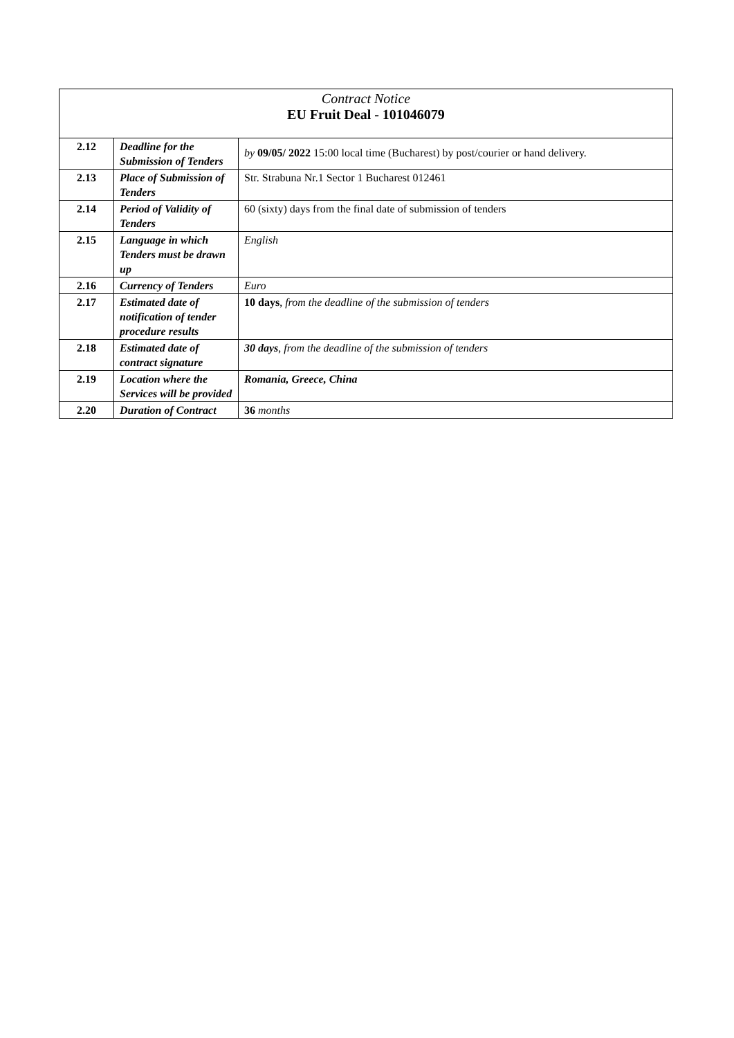Contract Notice
EU Fruit Deal - 101046079
| 2.12 | Deadline for the Submission of Tenders | by 09/05/ 2022 15:00 local time (Bucharest) by post/courier or hand delivery. |
| 2.13 | Place of Submission of Tenders | Str. Strabuna Nr.1 Sector 1 Bucharest 012461 |
| 2.14 | Period of Validity of Tenders | 60 (sixty) days from the final date of submission of tenders |
| 2.15 | Language in which Tenders must be drawn up | English |
| 2.16 | Currency of Tenders | Euro |
| 2.17 | Estimated date of notification of tender procedure results | 10 days , from the deadline of the submission of tenders |
| 2.18 | Estimated date of contract signature | 30 days , from the deadline of the submission of tenders |
| 2.19 | Location where the Services will be provided | Romania, Greece, China |
| 2.20 | Duration of Contract | 36 months |